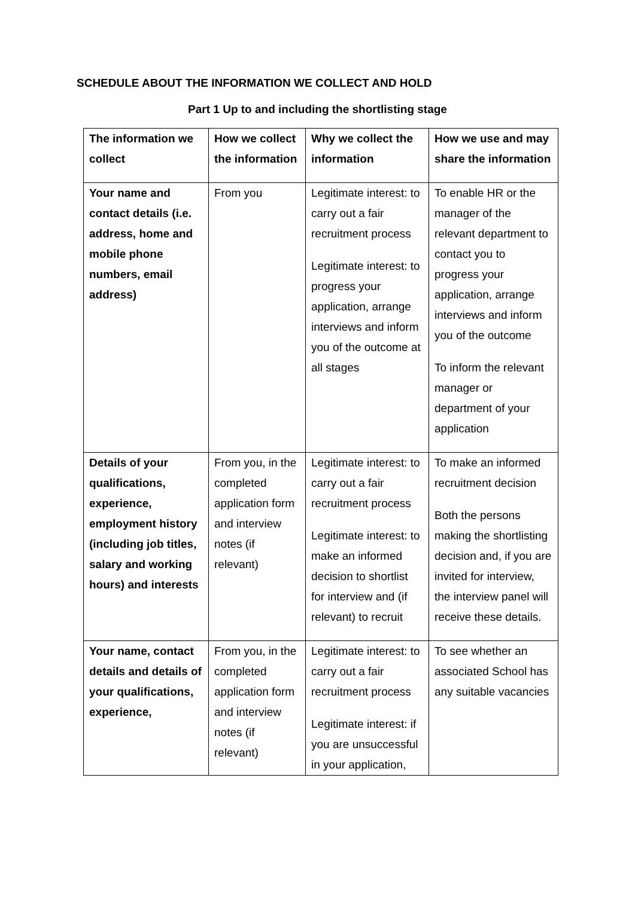SCHEDULE ABOUT THE INFORMATION WE COLLECT AND HOLD
Part 1 Up to and including the shortlisting stage
| The information we collect | How we collect the information | Why we collect the information | How we use and may share the information |
| --- | --- | --- | --- |
| Your name and contact details (i.e. address, home and mobile phone numbers, email address) | From you | Legitimate interest: to carry out a fair recruitment process Legitimate interest: to progress your application, arrange interviews and inform you of the outcome at all stages | To enable HR or the manager of the relevant department to contact you to progress your application, arrange interviews and inform you of the outcome To inform the relevant manager or department of your application |
| Details of your qualifications, experience, employment history (including job titles, salary and working hours) and interests | From you, in the completed application form and interview notes (if relevant) | Legitimate interest: to carry out a fair recruitment process Legitimate interest: to make an informed decision to shortlist for interview and (if relevant) to recruit | To make an informed recruitment decision Both the persons making the shortlisting decision and, if you are invited for interview, the interview panel will receive these details. |
| Your name, contact details and details of your qualifications, experience, | From you, in the completed application form and interview notes (if relevant) | Legitimate interest: to carry out a fair recruitment process Legitimate interest: if you are unsuccessful in your application, | To see whether an associated School has any suitable vacancies |